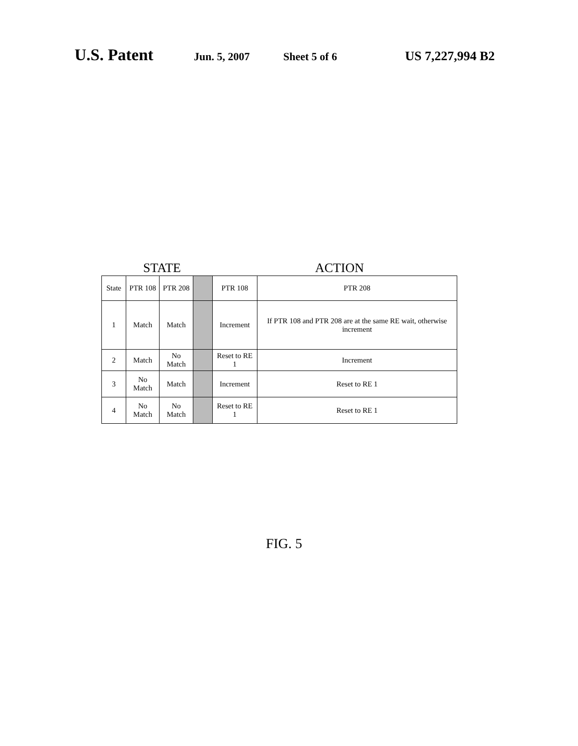U.S. Patent Jun. 5, 2007 Sheet 5 of 6 US 7,227,994 B2
STATE ACTION
| State | PTR 108 | PTR 208 | | PTR 108 | PTR 208 |
| 1 | Match | Match | | Increment | If PTR 108 and PTR 208 are at the same RE wait, otherwise increment |
| 2 | Match | No Match | | Reset to RE 1 | Increment |
| 3 | No Match | Match | | Increment | Reset to RE 1 |
| 4 | No Match | No Match | | Reset to RE 1 | Reset to RE 1 |
FIG. 5